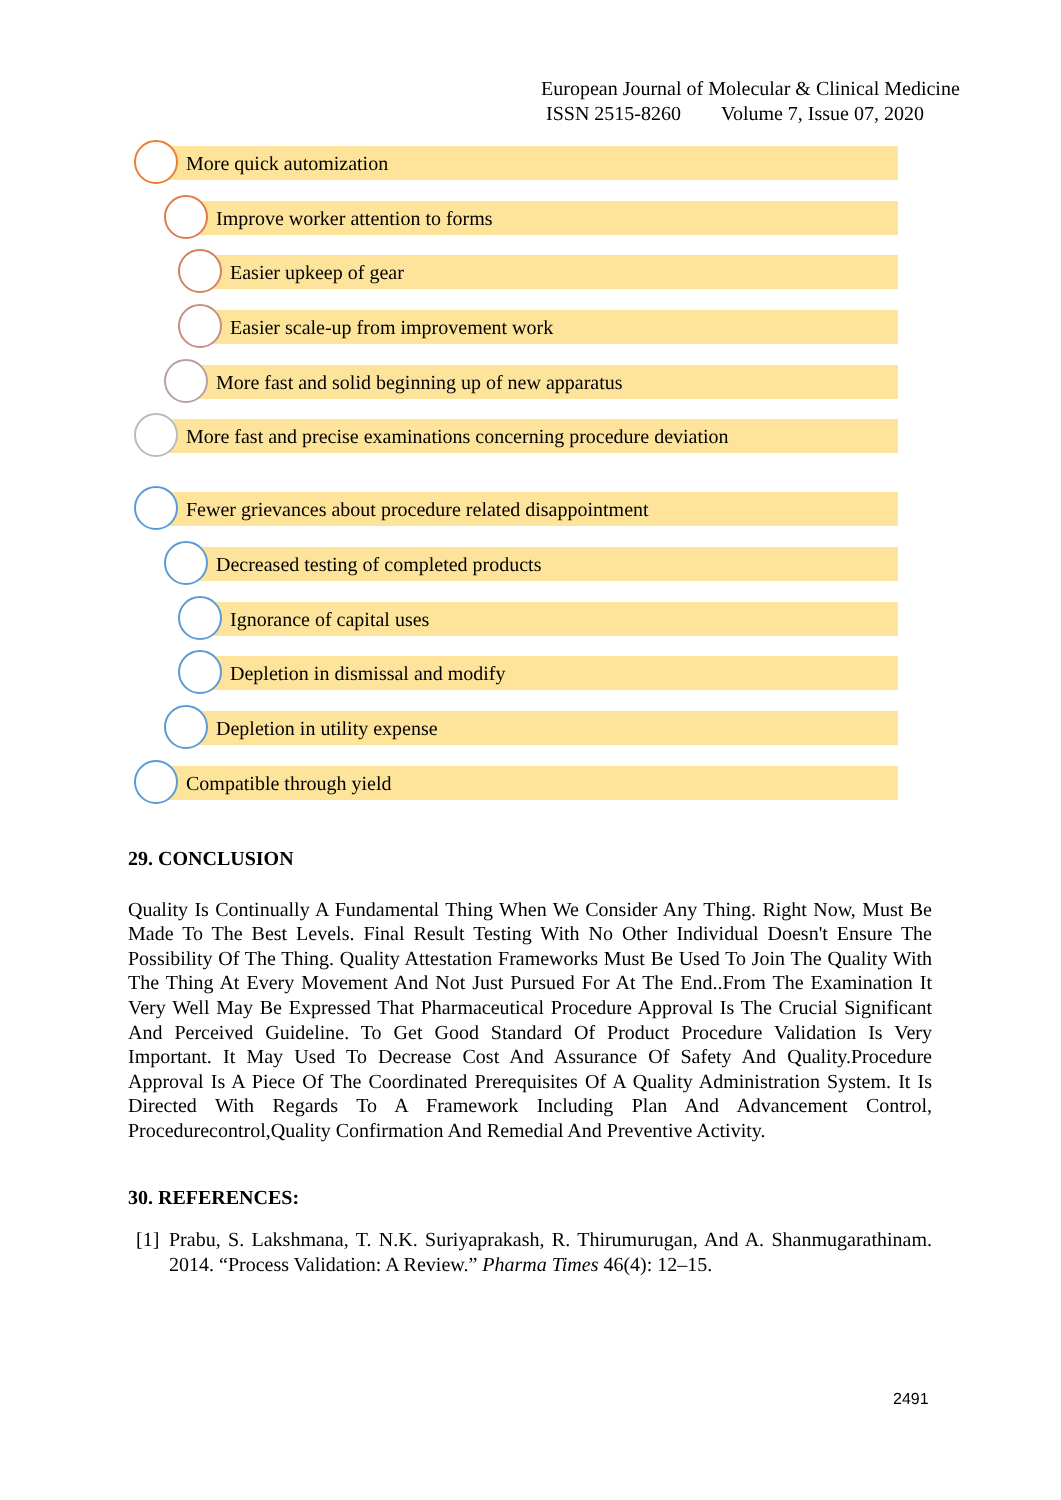European Journal of Molecular & Clinical Medicine
ISSN 2515-8260 Volume 7, Issue 07, 2020
More quick automization
Improve worker attention to forms
Easier upkeep of gear
Easier scale-up from improvement work
More fast and solid beginning up of new apparatus
More fast and precise examinations concerning procedure deviation
Fewer grievances about procedure related disappointment
Decreased testing of completed products
Ignorance of capital uses
Depletion in dismissal and modify
Depletion in utility expense
Compatible through yield
29. CONCLUSION
Quality Is Continually A Fundamental Thing When We Consider Any Thing. Right Now, Must Be Made To The Best Levels. Final Result Testing With No Other Individual Doesn't Ensure The Possibility Of The Thing. Quality Attestation Frameworks Must Be Used To Join The Quality With The Thing At Every Movement And Not Just Pursued For At The End..From The Examination It Very Well May Be Expressed That Pharmaceutical Procedure Approval Is The Crucial Significant And Perceived Guideline. To Get Good Standard Of Product Procedure Validation Is Very Important. It May Used To Decrease Cost And Assurance Of Safety And Quality.Procedure Approval Is A Piece Of The Coordinated Prerequisites Of A Quality Administration System. It Is Directed With Regards To A Framework Including Plan And Advancement Control, Procedurecontrol,Quality Confirmation And Remedial And Preventive Activity.
30. REFERENCES:
[1]
Prabu, S. Lakshmana, T. N.K. Suriyaprakash, R. Thirumurugan, And A. Shanmugarathinam. 2014. “Process Validation: A Review.” Pharma Times 46(4): 12–15.
2491